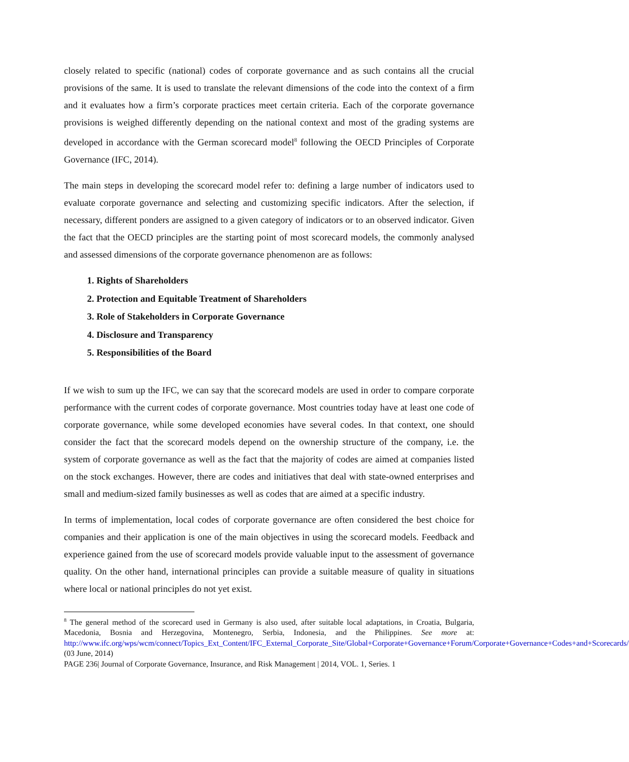closely related to specific (national) codes of corporate governance and as such contains all the crucial provisions of the same. It is used to translate the relevant dimensions of the code into the context of a firm and it evaluates how a firm’s corporate practices meet certain criteria. Each of the corporate governance provisions is weighed differently depending on the national context and most of the grading systems are developed in accordance with the German scorecard model<sup>8</sup> following the OECD Principles of Corporate Governance (IFC, 2014).
The main steps in developing the scorecard model refer to: defining a large number of indicators used to evaluate corporate governance and selecting and customizing specific indicators. After the selection, if necessary, different ponders are assigned to a given category of indicators or to an observed indicator. Given the fact that the OECD principles are the starting point of most scorecard models, the commonly analysed and assessed dimensions of the corporate governance phenomenon are as follows:
1. Rights of Shareholders
2. Protection and Equitable Treatment of Shareholders
3. Role of Stakeholders in Corporate Governance
4. Disclosure and Transparency
5. Responsibilities of the Board
If we wish to sum up the IFC, we can say that the scorecard models are used in order to compare corporate performance with the current codes of corporate governance. Most countries today have at least one code of corporate governance, while some developed economies have several codes. In that context, one should consider the fact that the scorecard models depend on the ownership structure of the company, i.e. the system of corporate governance as well as the fact that the majority of codes are aimed at companies listed on the stock exchanges. However, there are codes and initiatives that deal with state-owned enterprises and small and medium-sized family businesses as well as codes that are aimed at a specific industry.
In terms of implementation, local codes of corporate governance are often considered the best choice for companies and their application is one of the main objectives in using the scorecard models. Feedback and experience gained from the use of scorecard models provide valuable input to the assessment of governance quality. On the other hand, international principles can provide a suitable measure of quality in situations where local or national principles do not yet exist.
<sup>8</sup> The general method of the scorecard used in Germany is also used, after suitable local adaptations, in Croatia, Bulgaria, Macedonia, Bosnia and Herzegovina, Montenegro, Serbia, Indonesia, and the Philippines. See more at: http://www.ifc.org/wps/wcm/connect/Topics_Ext_Content/IFC_External_Corporate_Site/Global+Corporate+Governance+Forum/Corporate+Governance+Codes+and+Scorecards/ (03 June, 2014)
PAGE 236| Journal of Corporate Governance, Insurance, and Risk Management | 2014, VOL. 1, Series. 1